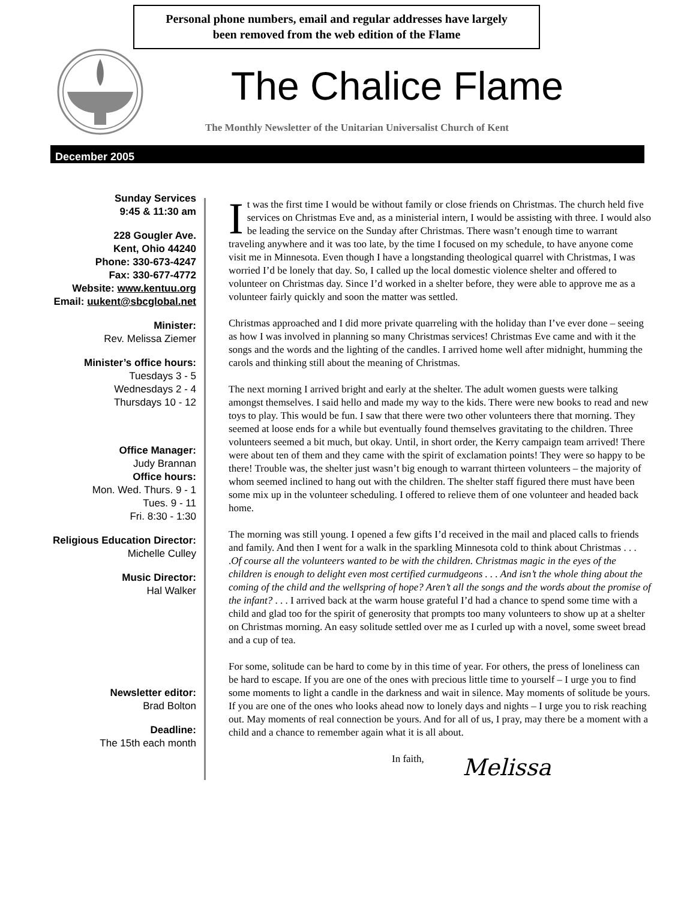Personal phone numbers, email and regular addresses have largely
been removed from the web edition of the Flame
The Chalice Flame
The Monthly Newsletter of the Unitarian Universalist Church of Kent
December 2005
Sunday Services
9:45 & 11:30 am
228 Gougler Ave.
Kent, Ohio 44240
Phone: 330-673-4247
Fax: 330-677-4772
Website: www.kentuu.org
Email: uukent@sbcglobal.net
Minister:
Rev. Melissa Ziemer
Minister’s office hours:
Tuesdays 3 - 5
Wednesdays 2 - 4
Thursdays 10 - 12
Office Manager:
Judy Brannan
Office hours:
Mon. Wed. Thurs. 9 - 1
Tues. 9 - 11
Fri. 8:30 - 1:30
Religious Education Director:
Michelle Culley
Music Director:
Hal Walker
Newsletter editor:
Brad Bolton
Deadline:
The 15th each month
It was the first time I would be without family or close friends on Christmas. The church held five services on Christmas Eve and, as a ministerial intern, I would be assisting with three. I would also be leading the service on the Sunday after Christmas. There wasn’t enough time to warrant traveling anywhere and it was too late, by the time I focused on my schedule, to have anyone come visit me in Minnesota. Even though I have a longstanding theological quarrel with Christmas, I was worried I’d be lonely that day. So, I called up the local domestic violence shelter and offered to volunteer on Christmas day. Since I’d worked in a shelter before, they were able to approve me as a volunteer fairly quickly and soon the matter was settled.
Christmas approached and I did more private quarreling with the holiday than I’ve ever done – seeing as how I was involved in planning so many Christmas services! Christmas Eve came and with it the songs and the words and the lighting of the candles. I arrived home well after midnight, humming the carols and thinking still about the meaning of Christmas.
The next morning I arrived bright and early at the shelter. The adult women guests were talking amongst themselves. I said hello and made my way to the kids. There were new books to read and new toys to play. This would be fun. I saw that there were two other volunteers there that morning. They seemed at loose ends for a while but eventually found themselves gravitating to the children. Three volunteers seemed a bit much, but okay. Until, in short order, the Kerry campaign team arrived! There were about ten of them and they came with the spirit of exclamation points! They were so happy to be there! Trouble was, the shelter just wasn’t big enough to warrant thirteen volunteers – the majority of whom seemed inclined to hang out with the children. The shelter staff figured there must have been some mix up in the volunteer scheduling. I offered to relieve them of one volunteer and headed back home.
The morning was still young. I opened a few gifts I’d received in the mail and placed calls to friends and family. And then I went for a walk in the sparkling Minnesota cold to think about Christmas . . . .Of course all the volunteers wanted to be with the children. Christmas magic in the eyes of the children is enough to delight even most certified curmudgeons . . . And isn’t the whole thing about the coming of the child and the wellspring of hope? Aren’t all the songs and the words about the promise of the infant? . . . I arrived back at the warm house grateful I’d had a chance to spend some time with a child and glad too for the spirit of generosity that prompts too many volunteers to show up at a shelter on Christmas morning. An easy solitude settled over me as I curled up with a novel, some sweet bread and a cup of tea.
For some, solitude can be hard to come by in this time of year. For others, the press of loneliness can be hard to escape. If you are one of the ones with precious little time to yourself – I urge you to find some moments to light a candle in the darkness and wait in silence. May moments of solitude be yours. If you are one of the ones who looks ahead now to lonely days and nights – I urge you to risk reaching out. May moments of real connection be yours. And for all of us, I pray, may there be a moment with a child and a chance to remember again what it is all about.
In faith,
Melissa